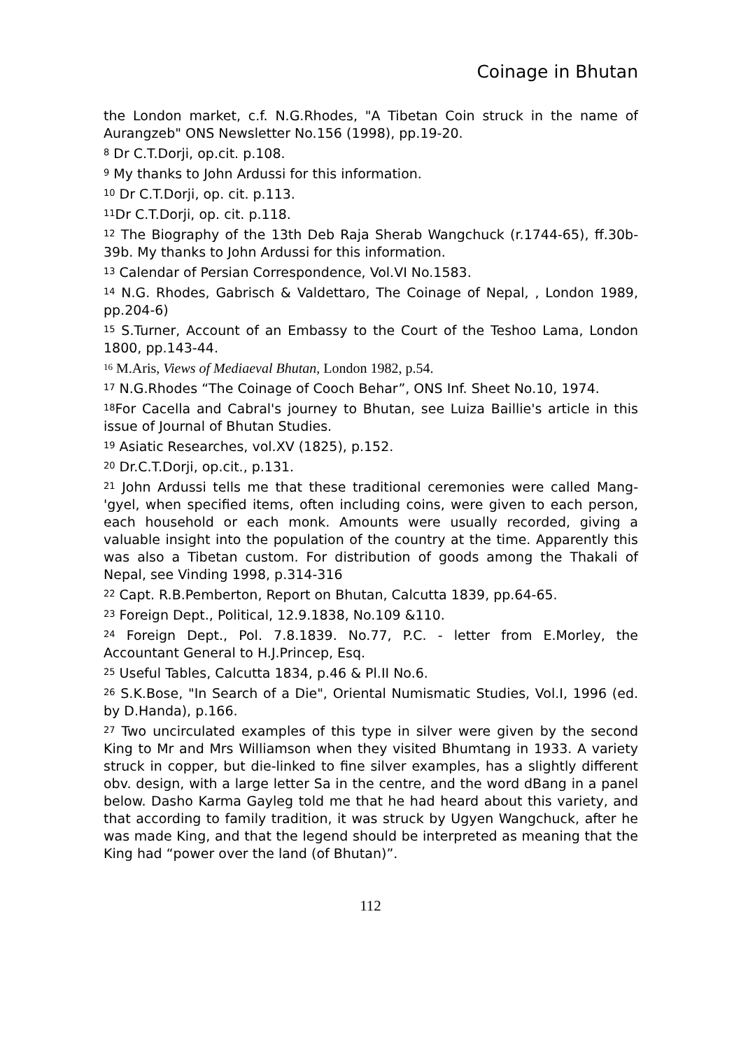Coinage in Bhutan
the London market, c.f. N.G.Rhodes, "A Tibetan Coin struck in the name of Aurangzeb" ONS Newsletter No.156 (1998), pp.19-20.
<sup>8</sup> Dr C.T.Dorji, op.cit. p.108.
<sup>9</sup> My thanks to John Ardussi for this information.
<sup>10</sup> Dr C.T.Dorji, op. cit. p.113.
<sup>11</sup> Dr C.T.Dorji, op. cit. p.118.
<sup>12</sup> The Biography of the 13th Deb Raja Sherab Wangchuck (r.1744-65), ff.30b-39b. My thanks to John Ardussi for this information.
<sup>13</sup> Calendar of Persian Correspondence, Vol.VI No.1583.
<sup>14</sup> N.G. Rhodes, Gabrisch & Valdettaro, The Coinage of Nepal, , London 1989, pp.204-6)
<sup>15</sup> S.Turner, Account of an Embassy to the Court of the Teshoo Lama, London 1800, pp.143-44.
<sup>16</sup> M.Aris, Views of Mediaeval Bhutan, London 1982, p.54.
<sup>17</sup> N.G.Rhodes “The Coinage of Cooch Behar”, ONS Inf. Sheet No.10, 1974.
<sup>18</sup> For Cacella and Cabral's journey to Bhutan, see Luiza Baillie's article in this issue of Journal of Bhutan Studies.
<sup>19</sup> Asiatic Researches, vol.XV (1825), p.152.
<sup>20</sup> Dr.C.T.Dorji, op.cit., p.131.
<sup>21</sup> John Ardussi tells me that these traditional ceremonies were called Mang-'gyel, when specified items, often including coins, were given to each person, each household or each monk. Amounts were usually recorded, giving a valuable insight into the population of the country at the time. Apparently this was also a Tibetan custom. For distribution of goods among the Thakali of Nepal, see Vinding 1998, p.314-316
<sup>22</sup> Capt. R.B.Pemberton, Report on Bhutan, Calcutta 1839, pp.64-65.
<sup>23</sup> Foreign Dept., Political, 12.9.1838, No.109 &110.
<sup>24</sup> Foreign Dept., Pol. 7.8.1839. No.77, P.C. - letter from E.Morley, the Accountant General to H.J.Princep, Esq.
<sup>25</sup> Useful Tables, Calcutta 1834, p.46 & Pl.II No.6.
<sup>26</sup> S.K.Bose, "In Search of a Die", Oriental Numismatic Studies, Vol.I, 1996 (ed. by D.Handa), p.166.
<sup>27</sup> Two uncirculated examples of this type in silver were given by the second King to Mr and Mrs Williamson when they visited Bhumtang in 1933. A variety struck in copper, but die-linked to fine silver examples, has a slightly different obv. design, with a large letter Sa in the centre, and the word dBang in a panel below. Dasho Karma Gayleg told me that he had heard about this variety, and that according to family tradition, it was struck by Ugyen Wangchuck, after he was made King, and that the legend should be interpreted as meaning that the King had “power over the land (of Bhutan)”.
112